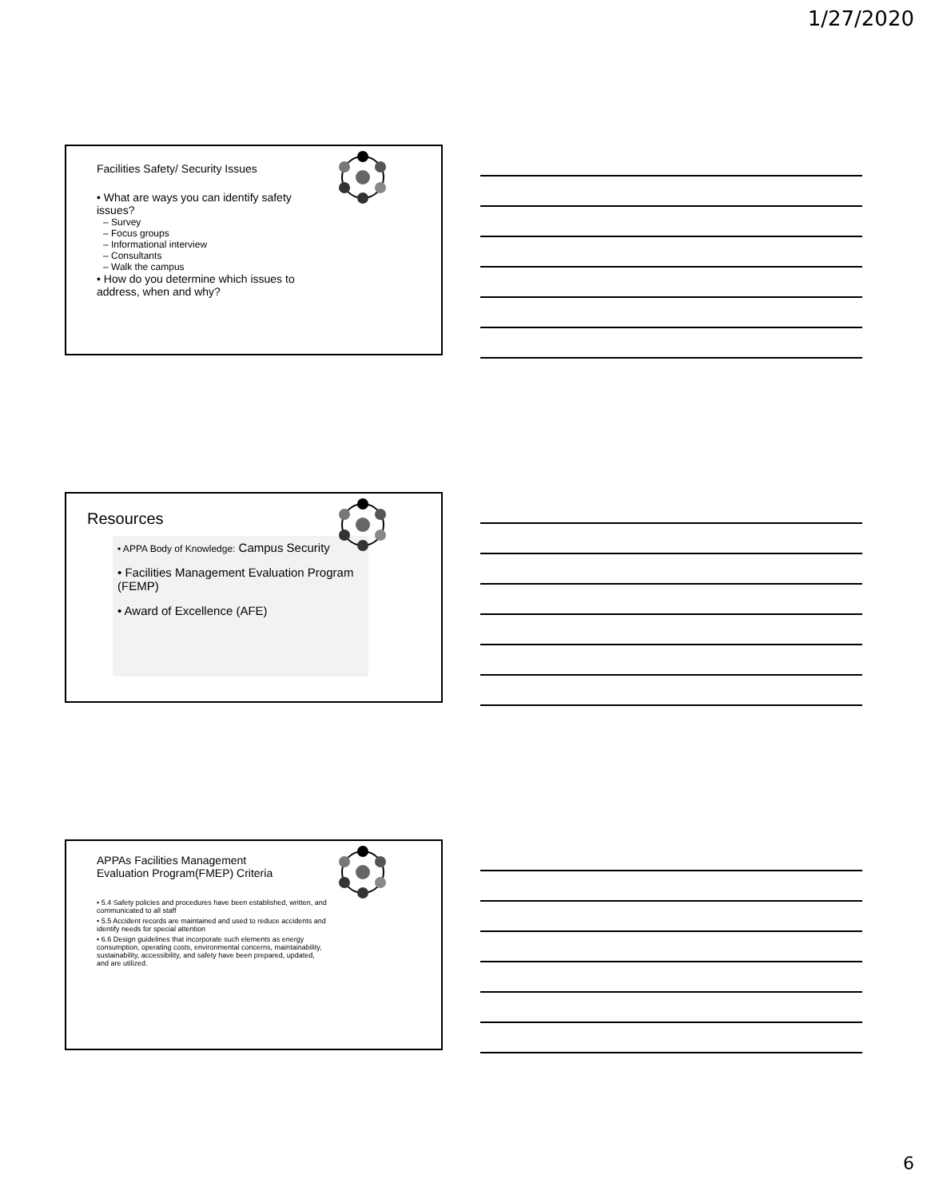1/27/2020
Facilities Safety/ Security Issues
• What are ways you can identify safety issues?
– Survey
– Focus groups
– Informational interview
– Consultants
– Walk the campus
• How do you determine which issues to address, when and why?
Resources
• APPA Body of Knowledge: Campus Security
• Facilities Management Evaluation Program (FEMP)
• Award of Excellence (AFE)
APPAs Facilities Management
Evaluation Program(FMEP) Criteria
• 5.4 Safety policies and procedures have been established, written, and communicated to all staff
• 5.5 Accident records are maintained and used to reduce accidents and identify needs for special attention
• 6.6 Design guidelines that incorporate such elements as energy consumption, operating costs, environmental concerns, maintainability, sustainability, accessibility, and safety have been prepared, updated, and are utilized.
6